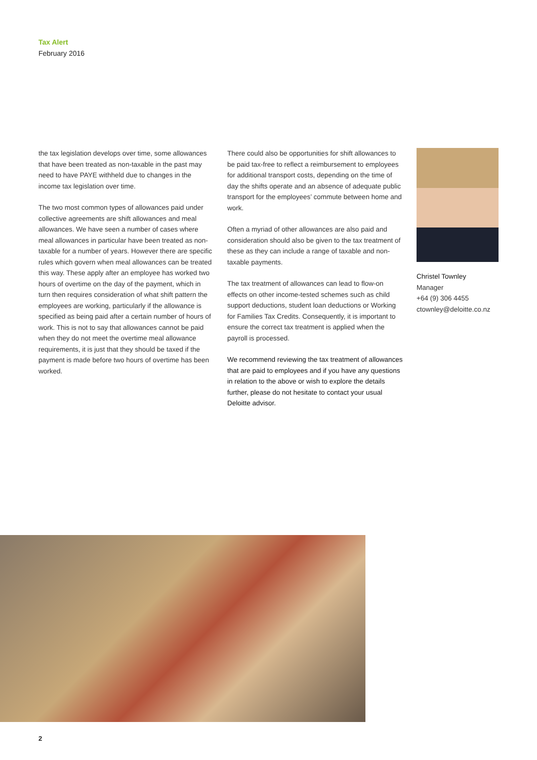Tax Alert
February 2016
the tax legislation develops over time, some allowances that have been treated as non-taxable in the past may need to have PAYE withheld due to changes in the income tax legislation over time.
The two most common types of allowances paid under collective agreements are shift allowances and meal allowances. We have seen a number of cases where meal allowances in particular have been treated as non-taxable for a number of years. However there are specific rules which govern when meal allowances can be treated this way. These apply after an employee has worked two hours of overtime on the day of the payment, which in turn then requires consideration of what shift pattern the employees are working, particularly if the allowance is specified as being paid after a certain number of hours of work. This is not to say that allowances cannot be paid when they do not meet the overtime meal allowance requirements, it is just that they should be taxed if the payment is made before two hours of overtime has been worked.
There could also be opportunities for shift allowances to be paid tax-free to reflect a reimbursement to employees for additional transport costs, depending on the time of day the shifts operate and an absence of adequate public transport for the employees’ commute between home and work.
Often a myriad of other allowances are also paid and consideration should also be given to the tax treatment of these as they can include a range of taxable and non-taxable payments.
The tax treatment of allowances can lead to flow-on effects on other income-tested schemes such as child support deductions, student loan deductions or Working for Families Tax Credits. Consequently, it is important to ensure the correct tax treatment is applied when the payroll is processed.
We recommend reviewing the tax treatment of allowances that are paid to employees and if you have any questions in relation to the above or wish to explore the details further, please do not hesitate to contact your usual Deloitte advisor.
Christel Townley
Manager
+64 (9) 306 4455
ctownley@deloitte.co.nz
2